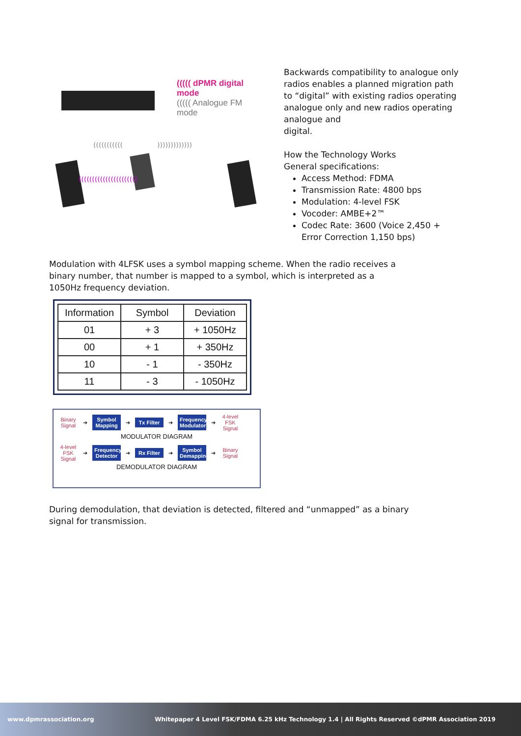((((((((((((((((((((((
(((((((((((
)))))))))))))
((((( dPMR digital mode
((((( Analogue FM mode
Backwards compatibility to analogue only radios enables a planned migration path to “digital” with existing radios operating analogue only and new radios operating analogue and
digital.
How the Technology Works
General specifications:
Access Method: FDMA
Transmission Rate: 4800 bps
Modulation: 4-level FSK
Vocoder: AMBE+2™
Codec Rate: 3600 (Voice 2,450 + Error Correction 1,150 bps)
Modulation with 4LFSK uses a symbol mapping scheme. When the radio receives a binary number, that number is mapped to a symbol, which is interpreted as a 1050Hz frequency deviation.
| Information | Symbol | Deviation |
| --- | --- | --- |
| 01 | + 3 | + 1050Hz |
| 00 | + 1 | + 350Hz |
| 10 | - 1 | - 350Hz |
| 11 | - 3 | - 1050Hz |
Binary Signal ➔ Symbol Mapping ➔ Tx Filter ➔ Frequency Modulator ➔ 4-level FSK Signal
MODULATOR DIAGRAM
4-level FSK Signal ➔ Frequency Detector ➔ Rx Filter ➔ Symbol Demapping ➔ Binary Signal
DEMODULATOR DIAGRAM
During demodulation, that deviation is detected, filtered and “unmapped” as a binary signal for transmission.
www.dpmrassociation.org Whitepaper 4 Level FSK/FDMA 6.25 kHz Technology 1.4 | All Rights Reserved ©dPMR Association 2019